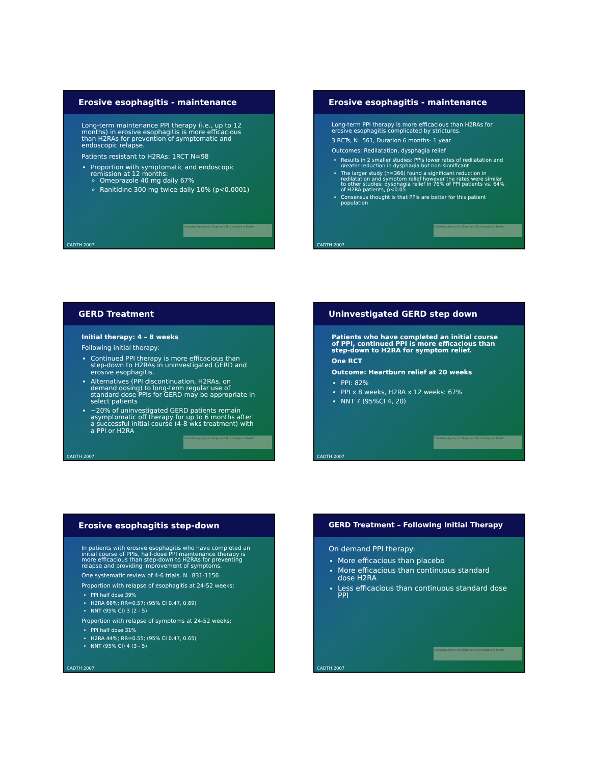Erosive esophagitis - maintenance
Long-term maintenance PPI therapy (i.e., up to 12 months) in erosive esophagitis is more efficacious than H2RAs for prevention of symptomatic and endoscopic relapse.
Patients resistant to H2RAs: 1RCT N=98
Proportion with symptomatic and endoscopic remission at 12 months:
Omeprazole 40 mg daily 67%
Ranitidine 300 mg twice daily 10% (p<0.0001)
Canadian Agency for Drugs and Technologies in Health
CADTH 2007
Erosive esophagitis - maintenance
Long-term PPI therapy is more efficacious than H2RAs for erosive esophagitis complicated by strictures.
3 RCTs, N=561, Duration 6 months- 1 year
Outcomes: Redilatation, dysphagia relief
Results in 2 smaller studies: PPIs lower rates of redilatation and greater reduction in dysphagia but non-significant
The larger study (n=366) found a significant reduction in redilatation and symptom relief however the rates were similar to other studies: dysphagia relief in 76% of PPI patients vs. 64% of H2RA patients, p<0.05
Consensus thought is that PPIs are better for this patient population
Canadian Agency for Drugs and Technologies in Health
CADTH 2007
GERD Treatment
Initial therapy: 4 – 8 weeks
Following initial therapy:
Continued PPI therapy is more efficacious than step-down to H2RAs in uninvestigated GERD and erosive esophagitis.
Alternatives (PPI discontinuation, H2RAs, on demand dosing) to long-term regular use of standard dose PPIs for GERD may be appropriate in select patients
~20% of uninvestigated GERD patients remain asymptomatic off therapy for up to 6 months after a successful initial course (4-8 wks treatment) with a PPI or H2RA
Canadian Agency for Drugs and Technologies in Health
CADTH 2007
Uninvestigated GERD step down
Patients who have completed an initial course of PPI, continued PPI is more efficacious than step-down to H2RA for symptom relief.
One RCT
Outcome: Heartburn relief at 20 weeks
PPI: 82%
PPI x 8 weeks, H2RA x 12 weeks: 67%
NNT 7 (95%CI 4, 20)
Canadian Agency for Drugs and Technologies in Health
CADTH 2007
Erosive esophagitis step-down
In patients with erosive esophagitis who have completed an initial course of PPIs, half-dose PPI maintenance therapy is more efficacious than step-down to H2RAs for preventing relapse and providing improvement of symptoms.
One systematic review of 4-6 trials. N=831-1156
Proportion with relapse of esophagitis at 24-52 weeks:
PPI half dose 39%
H2RA 66%; RR=0.57; (95% CI 0.47, 0.69)
NNT (95% CI) 3 (2 - 5)
Proportion with relapse of symptoms at 24-52 weeks:
PPI half dose 31%
H2RA 44%; RR=0.55; (95% CI 0.47, 0.65)
NNT (95% CI) 4 (3 - 5)
CADTH 2007
GERD Treatment – Following Initial Therapy
On demand PPI therapy:
More efficacious than placebo
More efficacious than continuous standard dose H2RA
Less efficacious than continuous standard dose PPI
Canadian Agency for Drugs and Technologies in Health
CADTH 2007